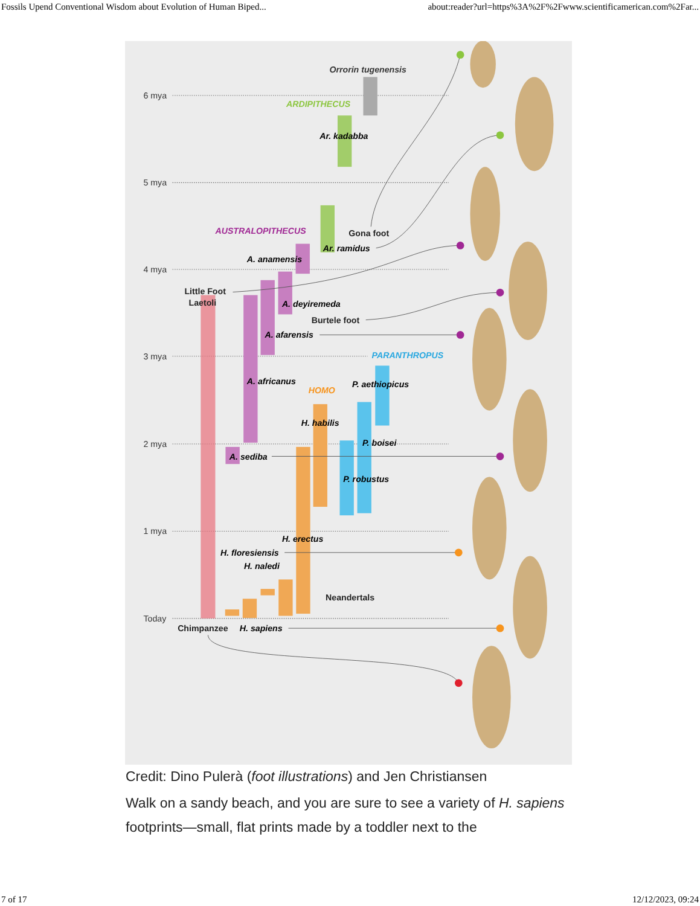Fossils Upend Conventional Wisdom about Evolution of Human Biped... about:reader?url=https%3A%2F%2Fwww.scientificamerican.com%2Far...
6 mya
5 mya
4 mya
3 mya
2 mya
1 mya
Today
Orrorin tugenensis
ARDIPITHECUS
Ar. kadabba
AUSTRALOPITHECUS
Ar. ramidus
A. anamensis
A. deyiremeda
A. afarensis
PARANTHROPUS
A. africanus
P. aethiopicus
HOMO
H. habilis
P. boisei
A. sediba
P. robustus
H. erectus
H. floresiensis
H. naledi
H. sapiens
Gona foot
Little Foot
Laetoli
Burtele foot
Neandertals
Chimpanzee
Credit: Dino Pulerà (foot illustrations) and Jen Christiansen
Walk on a sandy beach, and you are sure to see a variety of H. sapiens footprints—small, flat prints made by a toddler next to the
7 of 17 12/12/2023, 09:24